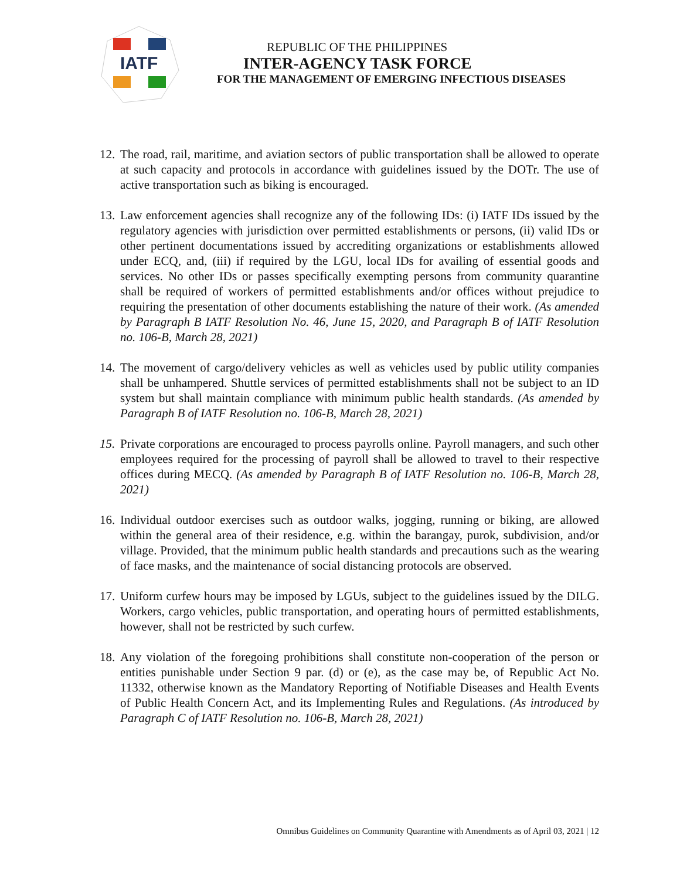IATF
REPUBLIC OF THE PHILIPPINES
INTER-AGENCY TASK FORCE
FOR THE MANAGEMENT OF EMERGING INFECTIOUS DISEASES
12. The road, rail, maritime, and aviation sectors of public transportation shall be allowed to operate at such capacity and protocols in accordance with guidelines issued by the DOTr. The use of active transportation such as biking is encouraged.
13. Law enforcement agencies shall recognize any of the following IDs: (i) IATF IDs issued by the regulatory agencies with jurisdiction over permitted establishments or persons, (ii) valid IDs or other pertinent documentations issued by accrediting organizations or establishments allowed under ECQ, and, (iii) if required by the LGU, local IDs for availing of essential goods and services. No other IDs or passes specifically exempting persons from community quarantine shall be required of workers of permitted establishments and/or offices without prejudice to requiring the presentation of other documents establishing the nature of their work. (As amended by Paragraph B IATF Resolution No. 46, June 15, 2020, and Paragraph B of IATF Resolution no. 106-B, March 28, 2021)
14. The movement of cargo/delivery vehicles as well as vehicles used by public utility companies shall be unhampered. Shuttle services of permitted establishments shall not be subject to an ID system but shall maintain compliance with minimum public health standards. (As amended by Paragraph B of IATF Resolution no. 106-B, March 28, 2021)
15. Private corporations are encouraged to process payrolls online. Payroll managers, and such other employees required for the processing of payroll shall be allowed to travel to their respective offices during MECQ. (As amended by Paragraph B of IATF Resolution no. 106-B, March 28, 2021)
16. Individual outdoor exercises such as outdoor walks, jogging, running or biking, are allowed within the general area of their residence, e.g. within the barangay, purok, subdivision, and/or village. Provided, that the minimum public health standards and precautions such as the wearing of face masks, and the maintenance of social distancing protocols are observed.
17. Uniform curfew hours may be imposed by LGUs, subject to the guidelines issued by the DILG. Workers, cargo vehicles, public transportation, and operating hours of permitted establishments, however, shall not be restricted by such curfew.
18. Any violation of the foregoing prohibitions shall constitute non-cooperation of the person or entities punishable under Section 9 par. (d) or (e), as the case may be, of Republic Act No. 11332, otherwise known as the Mandatory Reporting of Notifiable Diseases and Health Events of Public Health Concern Act, and its Implementing Rules and Regulations. (As introduced by Paragraph C of IATF Resolution no. 106-B, March 28, 2021)
Omnibus Guidelines on Community Quarantine with Amendments as of April 03, 2021 | 12